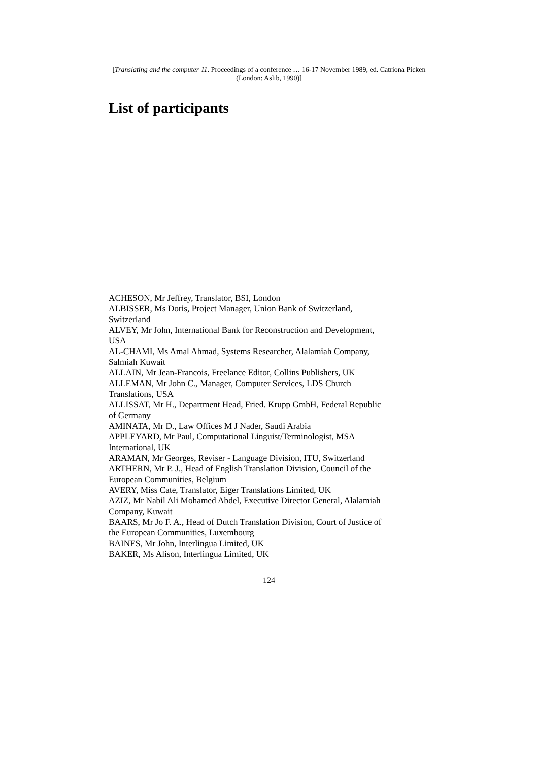[Translating and the computer 11. Proceedings of a conference … 16-17 November 1989, ed. Catriona Picken (London: Aslib, 1990)]
List of participants
ACHESON, Mr Jeffrey, Translator, BSI, London
ALBISSER, Ms Doris, Project Manager, Union Bank of Switzerland, Switzerland
ALVEY, Mr John, International Bank for Reconstruction and Development, USA
AL-CHAMI, Ms Amal Ahmad, Systems Researcher, Alalamiah Company, Salmiah Kuwait
ALLAIN, Mr Jean-Francois, Freelance Editor, Collins Publishers, UK
ALLEMAN, Mr John C., Manager, Computer Services, LDS Church Translations, USA
ALLISSAT, Mr H., Department Head, Fried. Krupp GmbH, Federal Republic of Germany
AMINATA, Mr D., Law Offices M J Nader, Saudi Arabia
APPLEYARD, Mr Paul, Computational Linguist/Terminologist, MSA International, UK
ARAMAN, Mr Georges, Reviser - Language Division, ITU, Switzerland
ARTHERN, Mr P. J., Head of English Translation Division, Council of the European Communities, Belgium
AVERY, Miss Cate, Translator, Eiger Translations Limited, UK
AZIZ, Mr Nabil Ali Mohamed Abdel, Executive Director General, Alalamiah Company, Kuwait
BAARS, Mr Jo F. A., Head of Dutch Translation Division, Court of Justice of the European Communities, Luxembourg
BAINES, Mr John, Interlingua Limited, UK
BAKER, Ms Alison, Interlingua Limited, UK
124